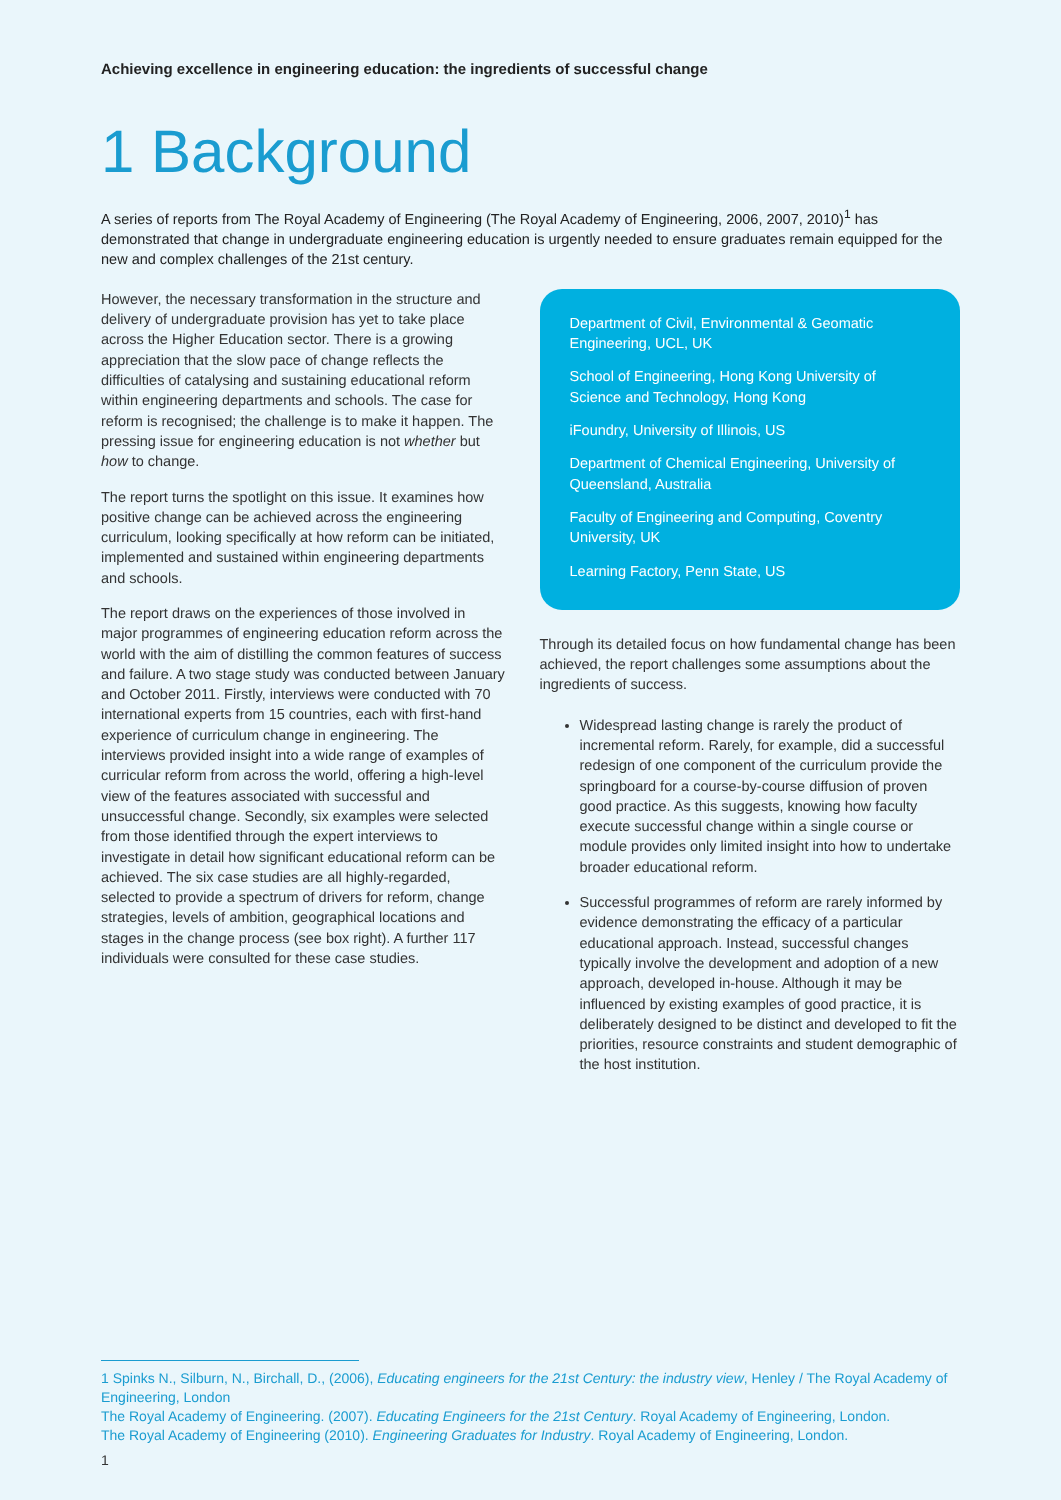Achieving excellence in engineering education: the ingredients of successful change
1 Background
A series of reports from The Royal Academy of Engineering (The Royal Academy of Engineering, 2006, 2007, 2010)<sup>1</sup> has demonstrated that change in undergraduate engineering education is urgently needed to ensure graduates remain equipped for the new and complex challenges of the 21st century.
However, the necessary transformation in the structure and delivery of undergraduate provision has yet to take place across the Higher Education sector. There is a growing appreciation that the slow pace of change reflects the difficulties of catalysing and sustaining educational reform within engineering departments and schools. The case for reform is recognised; the challenge is to make it happen. The pressing issue for engineering education is not whether but how to change.
The report turns the spotlight on this issue. It examines how positive change can be achieved across the engineering curriculum, looking specifically at how reform can be initiated, implemented and sustained within engineering departments and schools.
The report draws on the experiences of those involved in major programmes of engineering education reform across the world with the aim of distilling the common features of success and failure. A two stage study was conducted between January and October 2011. Firstly, interviews were conducted with 70 international experts from 15 countries, each with first-hand experience of curriculum change in engineering. The interviews provided insight into a wide range of examples of curricular reform from across the world, offering a high-level view of the features associated with successful and unsuccessful change. Secondly, six examples were selected from those identified through the expert interviews to investigate in detail how significant educational reform can be achieved. The six case studies are all highly-regarded, selected to provide a spectrum of drivers for reform, change strategies, levels of ambition, geographical locations and stages in the change process (see box right). A further 117 individuals were consulted for these case studies.
Department of Civil, Environmental & Geomatic Engineering, UCL, UK
School of Engineering, Hong Kong University of Science and Technology, Hong Kong
iFoundry, University of Illinois, US
Department of Chemical Engineering, University of Queensland, Australia
Faculty of Engineering and Computing, Coventry University, UK
Learning Factory, Penn State, US
Through its detailed focus on how fundamental change has been achieved, the report challenges some assumptions about the ingredients of success.
Widespread lasting change is rarely the product of incremental reform. Rarely, for example, did a successful redesign of one component of the curriculum provide the springboard for a course-by-course diffusion of proven good practice. As this suggests, knowing how faculty execute successful change within a single course or module provides only limited insight into how to undertake broader educational reform.
Successful programmes of reform are rarely informed by evidence demonstrating the efficacy of a particular educational approach. Instead, successful changes typically involve the development and adoption of a new approach, developed in-house. Although it may be influenced by existing examples of good practice, it is deliberately designed to be distinct and developed to fit the priorities, resource constraints and student demographic of the host institution.
1 Spinks N., Silburn, N., Birchall, D., (2006), Educating engineers for the 21st Century: the industry view, Henley / The Royal Academy of Engineering, London
The Royal Academy of Engineering. (2007). Educating Engineers for the 21st Century. Royal Academy of Engineering, London.
The Royal Academy of Engineering (2010). Engineering Graduates for Industry. Royal Academy of Engineering, London.
1